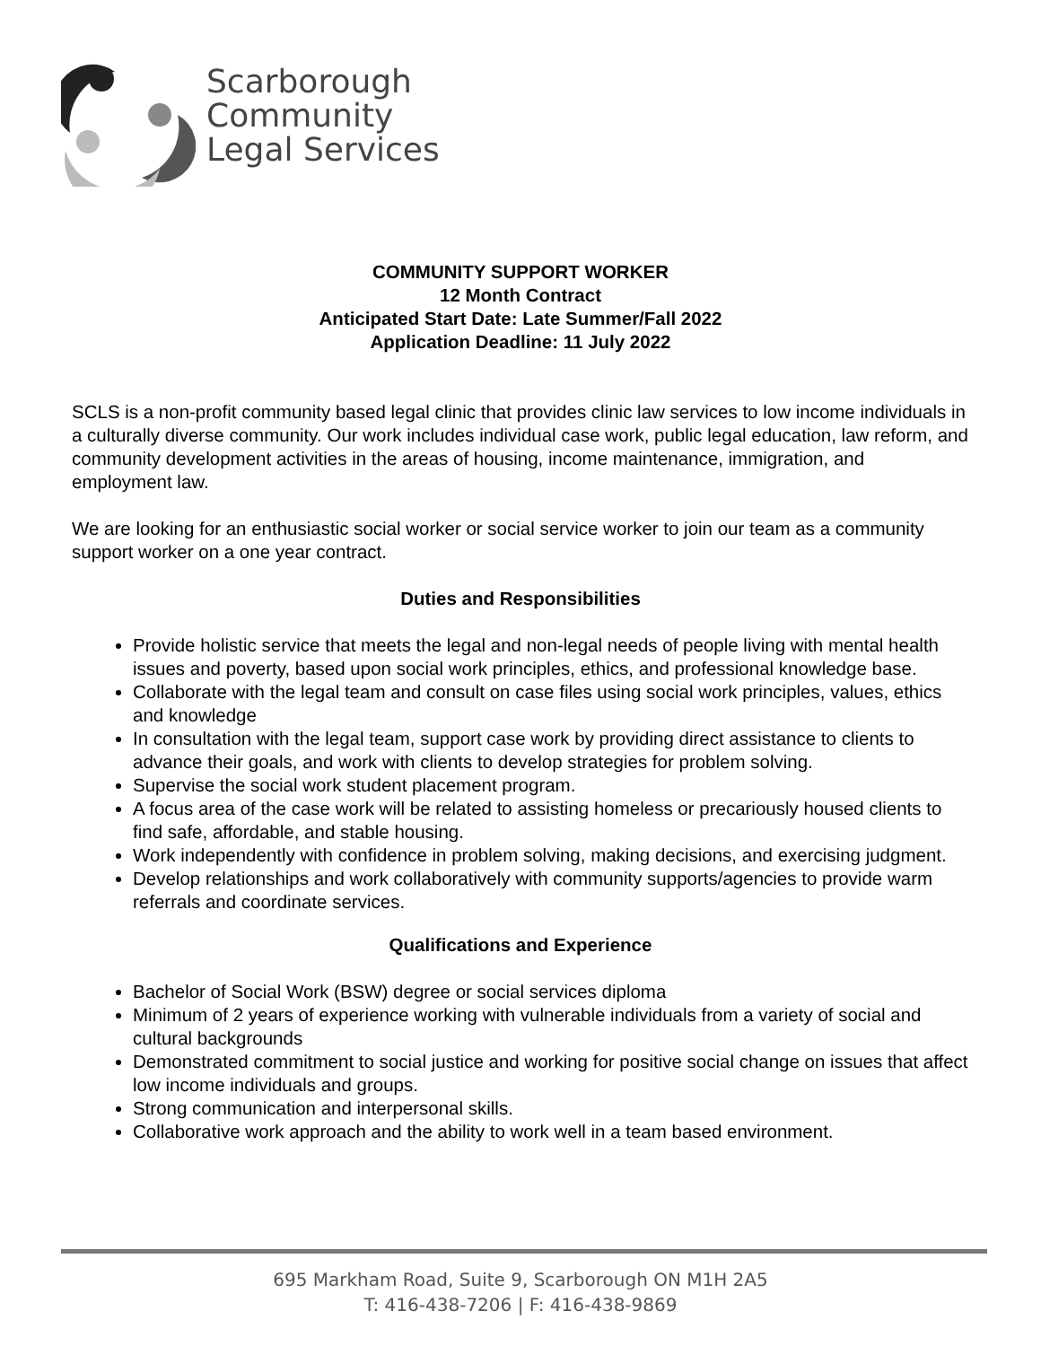Scarborough
Community
Legal Services
COMMUNITY SUPPORT WORKER
12 Month Contract
Anticipated Start Date: Late Summer/Fall 2022
Application Deadline: 11 July 2022
SCLS is a non-profit community based legal clinic that provides clinic law services to low income individuals in a culturally diverse community. Our work includes individual case work, public legal education, law reform, and community development activities in the areas of housing, income maintenance, immigration, and employment law.
We are looking for an enthusiastic social worker or social service worker to join our team as a community support worker on a one year contract.
Duties and Responsibilities
Provide holistic service that meets the legal and non-legal needs of people living with mental health issues and poverty, based upon social work principles, ethics, and professional knowledge base.
Collaborate with the legal team and consult on case files using social work principles, values, ethics and knowledge
In consultation with the legal team, support case work by providing direct assistance to clients to advance their goals, and work with clients to develop strategies for problem solving.
Supervise the social work student placement program.
A focus area of the case work will be related to assisting homeless or precariously housed clients to find safe, affordable, and stable housing.
Work independently with confidence in problem solving, making decisions, and exercising judgment.
Develop relationships and work collaboratively with community supports/agencies to provide warm referrals and coordinate services.
Qualifications and Experience
Bachelor of Social Work (BSW) degree or social services diploma
Minimum of 2 years of experience working with vulnerable individuals from a variety of social and cultural backgrounds
Demonstrated commitment to social justice and working for positive social change on issues that affect low income individuals and groups.
Strong communication and interpersonal skills.
Collaborative work approach and the ability to work well in a team based environment.
695 Markham Road, Suite 9, Scarborough ON M1H 2A5
T: 416-438-7206 | F: 416-438-9869